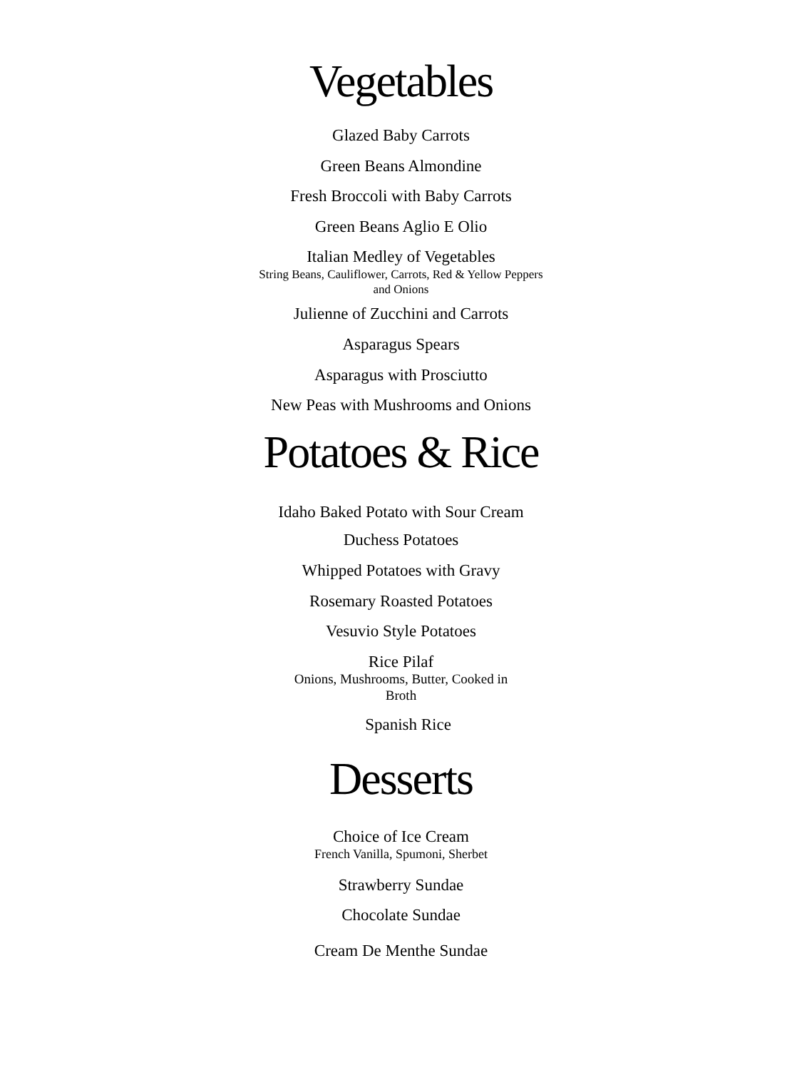Vegetables
Glazed Baby Carrots
Green Beans Almondine
Fresh Broccoli with Baby Carrots
Green Beans Aglio E Olio
Italian Medley of Vegetables
String Beans, Cauliflower, Carrots, Red & Yellow Peppers
and Onions
Julienne of Zucchini and Carrots
Asparagus Spears
Asparagus with Prosciutto
New Peas with Mushrooms and Onions
Potatoes & Rice
Idaho Baked Potato with Sour Cream
Duchess Potatoes
Whipped Potatoes with Gravy
Rosemary Roasted Potatoes
Vesuvio Style Potatoes
Rice Pilaf
Onions, Mushrooms, Butter, Cooked in
Broth
Spanish Rice
Desserts
Choice of Ice Cream
French Vanilla, Spumoni, Sherbet
Strawberry Sundae
Chocolate Sundae
Cream De Menthe Sundae